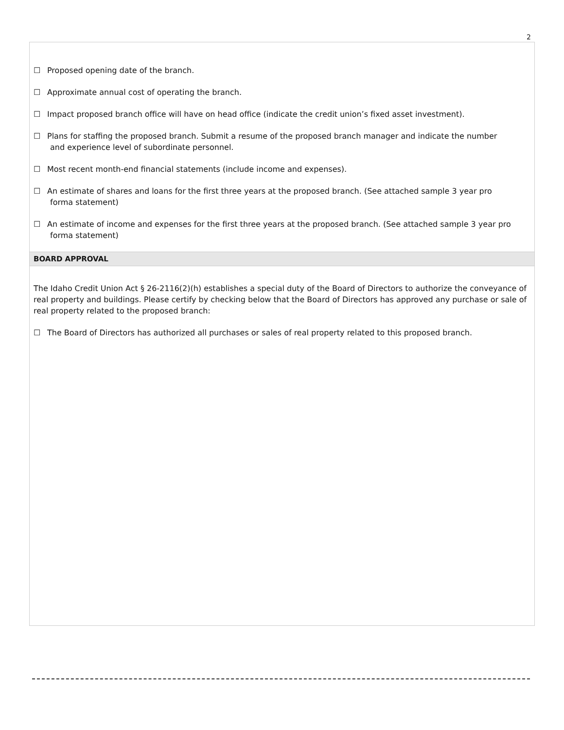2
☐ Proposed opening date of the branch.
☐ Approximate annual cost of operating the branch.
☐ Impact proposed branch office will have on head office (indicate the credit union’s fixed asset investment).
☐ Plans for staffing the proposed branch. Submit a resume of the proposed branch manager and indicate the number
and experience level of subordinate personnel.
☐ Most recent month-end financial statements (include income and expenses).
☐ An estimate of shares and loans for the first three years at the proposed branch. (See attached sample 3 year pro
forma statement)
☐ An estimate of income and expenses for the first three years at the proposed branch. (See attached sample 3 year pro
forma statement)
BOARD APPROVAL
The Idaho Credit Union Act § 26-2116(2)(h) establishes a special duty of the Board of Directors to authorize the conveyance of real property and buildings. Please certify by checking below that the Board of Directors has approved any purchase or sale of real property related to the proposed branch:
☐ The Board of Directors has authorized all purchases or sales of real property related to this proposed branch.